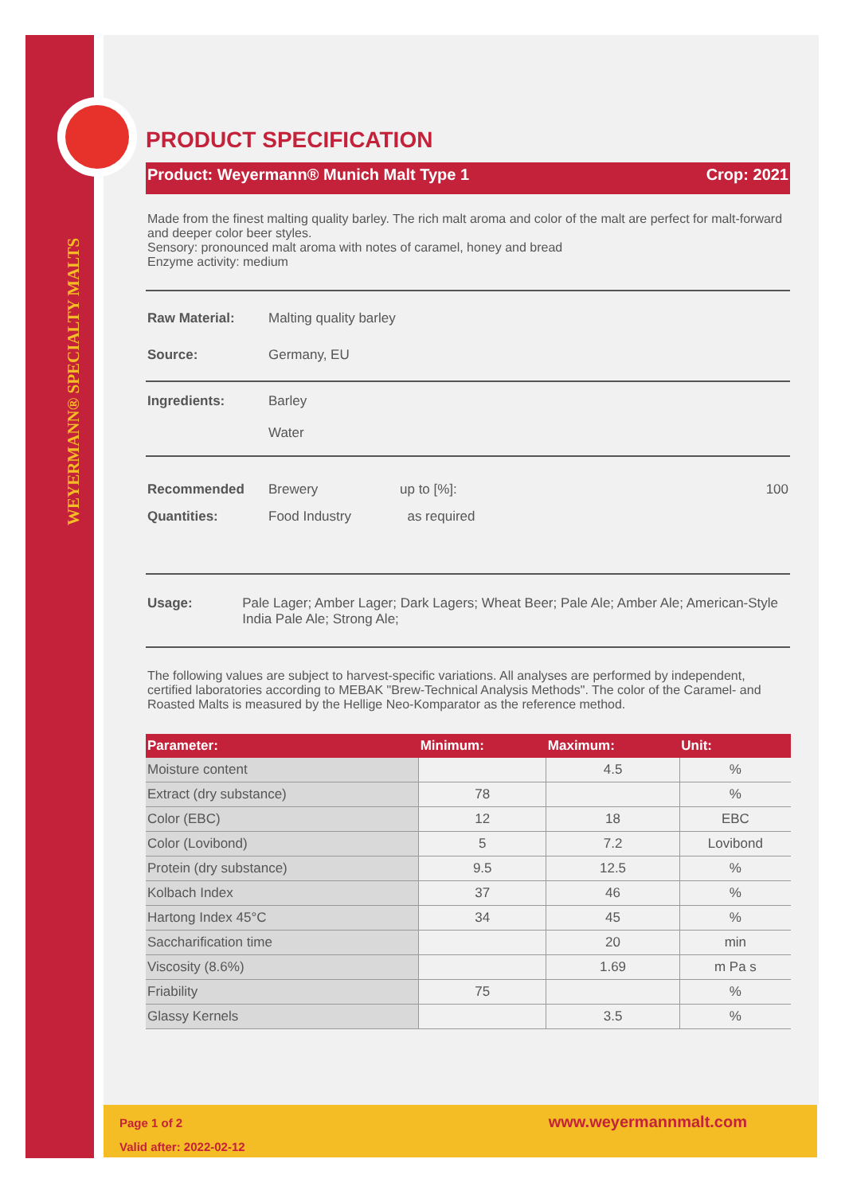WEYERMANN® SPECIALTY MALTS
PRODUCT SPECIFICATION
Product: Weyermann® Munich Malt Type 1 Crop: 2021
Made from the finest malting quality barley. The rich malt aroma and color of the malt are perfect for malt-forward and deeper color beer styles.
Sensory: pronounced malt aroma with notes of caramel, honey and bread
Enzyme activity: medium
Raw Material: Malting quality barley
Source: Germany, EU
Ingredients: Barley
Water
Recommended Quantities: Brewery
Food Industry up to [%]:
as required 100
Usage: Pale Lager; Amber Lager; Dark Lagers; Wheat Beer; Pale Ale; Amber Ale; American-Style India Pale Ale; Strong Ale;
The following values are subject to harvest-specific variations. All analyses are performed by independent, certified laboratories according to MEBAK "Brew-Technical Analysis Methods". The color of the Caramel- and Roasted Malts is measured by the Hellige Neo-Komparator as the reference method.
| Parameter: | Minimum: | Maximum: | Unit: |
| --- | --- | --- | --- |
| Moisture content | | 4.5 | % |
| Extract (dry substance) | 78 | | % |
| Color (EBC) | 12 | 18 | EBC |
| Color (Lovibond) | 5 | 7.2 | Lovibond |
| Protein (dry substance) | 9.5 | 12.5 | % |
| Kolbach Index | 37 | 46 | % |
| Hartong Index 45°C | 34 | 45 | % |
| Saccharification time | | 20 | min |
| Viscosity (8.6%) | | 1.69 | m Pa s |
| Friability | 75 | | % |
| Glassy Kernels | | 3.5 | % |
Page 1 of 2
Valid after: 2022-02-12
www.weyermannmalt.com